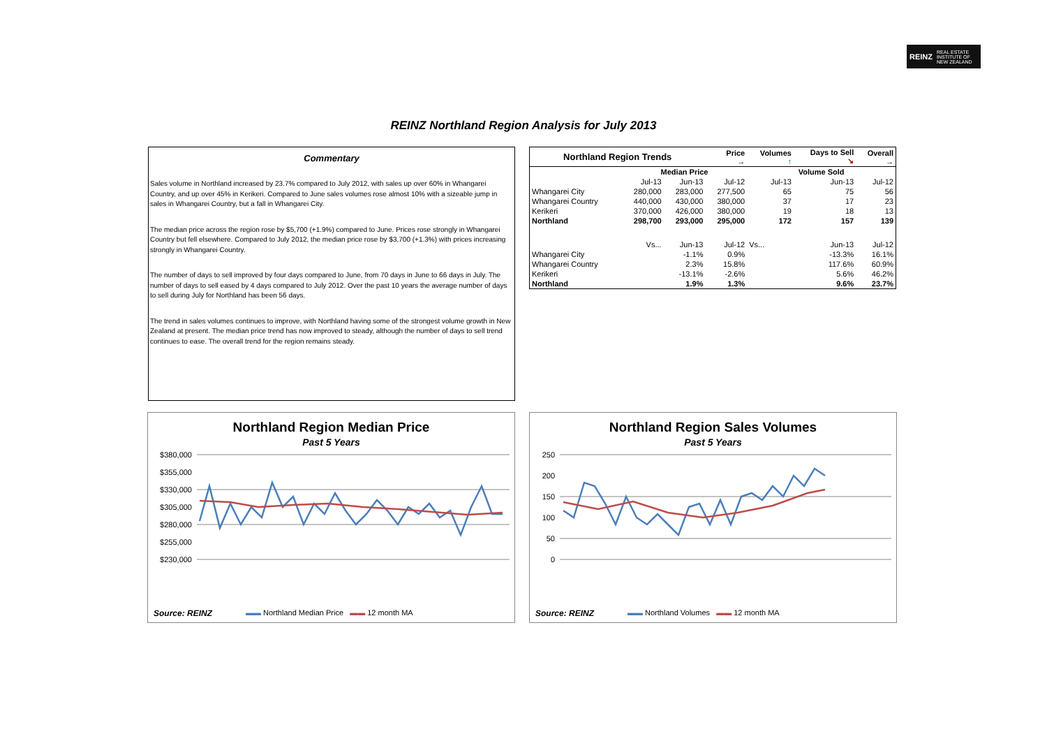REINZ REAL ESTATE
INSTITUTE OF
NEW ZEALAND
REINZ Northland Region Analysis for July 2013
Commentary
Sales volume in Northland increased by 23.7% compared to July 2012, with sales up over 60% in Whangarei Country, and up over 45% in Kerikeri. Compared to June sales volumes rose almost 10% with a sizeable jump in sales in Whangarei Country, but a fall in Whangarei City.
The median price across the region rose by $5,700 (+1.9%) compared to June. Prices rose strongly in Whangarei Country but fell elsewhere. Compared to July 2012, the median price rose by $3,700 (+1.3%) with prices increasing strongly in Whangarei Country.
The number of days to sell improved by four days compared to June, from 70 days in June to 66 days in July. The number of days to sell eased by 4 days compared to July 2012. Over the past 10 years the average number of days to sell during July for Northland has been 56 days.
The trend in sales volumes continues to improve, with Northland having some of the strongest volume growth in New Zealand at present. The median price trend has now improved to steady, although the number of days to sell trend continues to ease. The overall trend for the region remains steady.
| Northland Region Trends | | | Price → | Volumes ↑ | Days to Sell ↘ | Overall → |
| --- | --- | --- | --- | --- | --- | --- |
| | Median Price | | | Volume Sold | | |
| | Jul-13 | Jun-13 | Jul-12 | Jul-13 | Jun-13 | Jul-12 |
| Whangarei City | 280,000 | 283,000 | 277,500 | 65 | 75 | 56 |
| Whangarei Country | 440,000 | 430,000 | 380,000 | 37 | 17 | 23 |
| Kerikeri | 370,000 | 426,000 | 380,000 | 19 | 18 | 13 |
| Northland | 298,700 | 293,000 | 295,000 | 172 | 157 | 139 |
| | Vs... | Jun-13 | Jul-12 | Vs... | Jun-13 | Jul-12 |
| Whangarei City | | -1.1% | 0.9% | | -13.3% | 16.1% |
| Whangarei Country | | 2.3% | 15.8% | | 117.6% | 60.9% |
| Kerikeri | | -13.1% | -2.6% | | 5.6% | 46.2% |
| Northland | | 1.9% | 1.3% | | 9.6% | 23.7% |
Northland Region Median Price
Past 5 Years
$380,000
$355,000
$330,000
$305,000
$280,000
$255,000
$230,000
Source: REINZ
▬▬ Northland Median Price ▬▬ 12 month MA
Northland Region Sales Volumes
Past 5 Years
250
200
150
100
50
0
Source: REINZ
▬▬ Northland Volumes ▬▬ 12 month MA